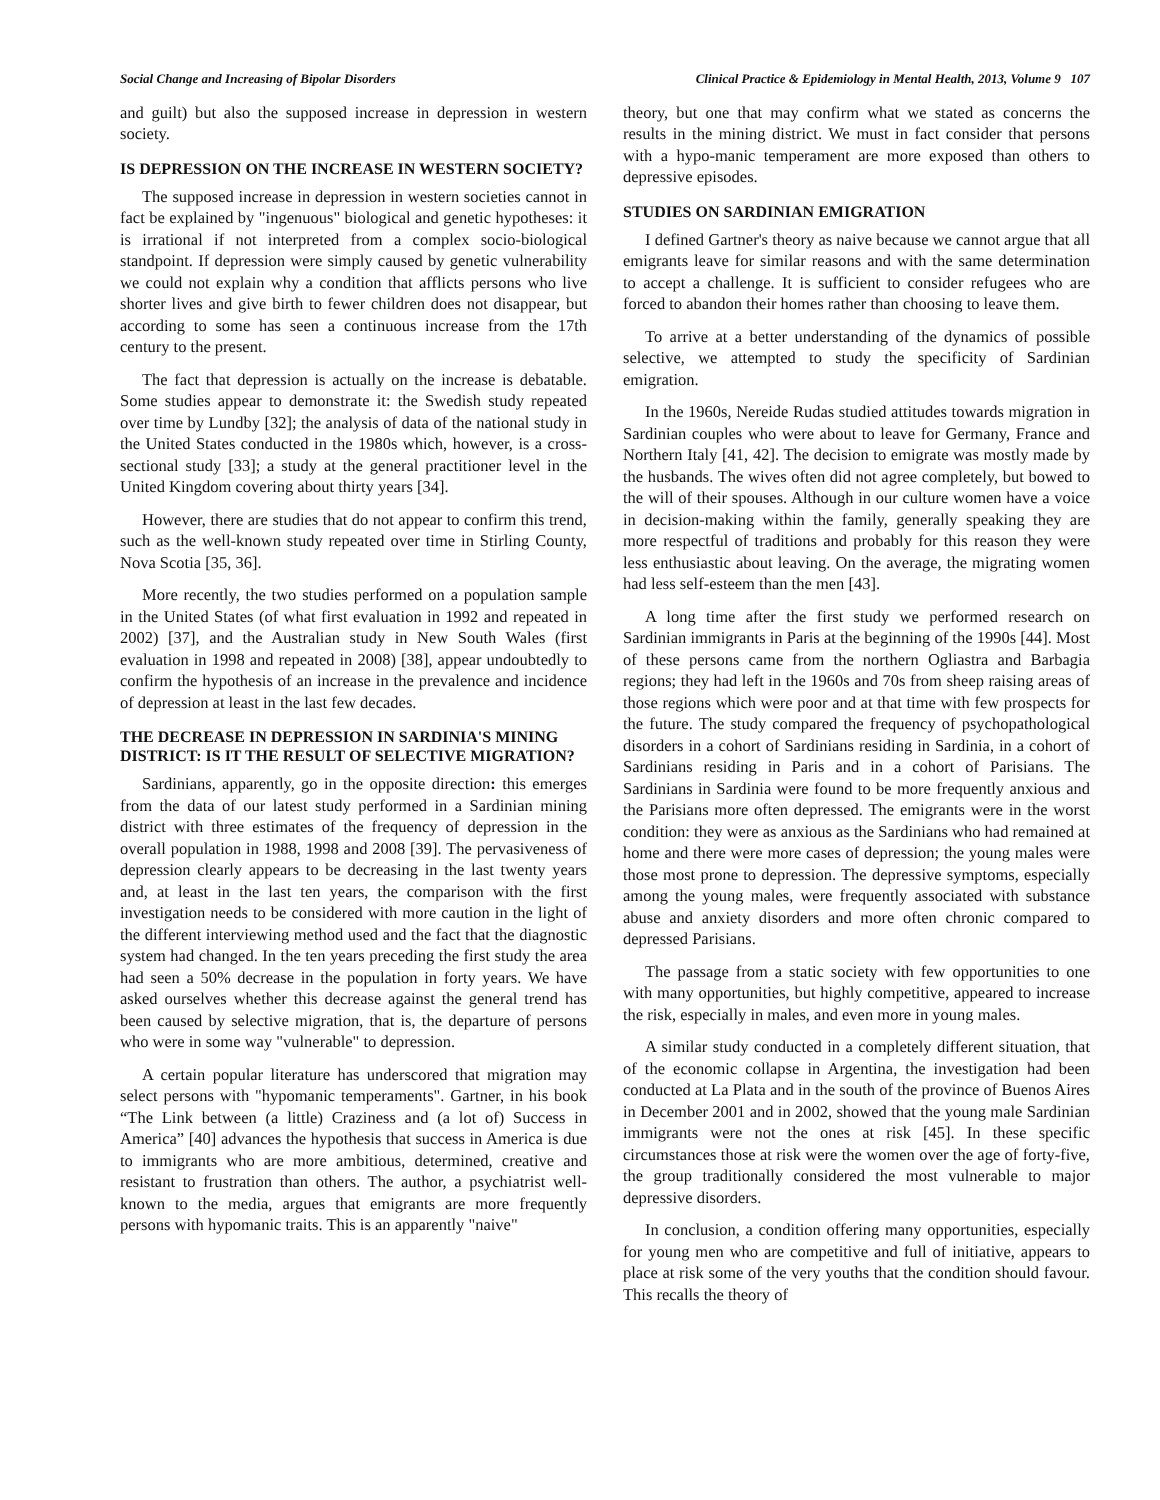Social Change and Increasing of Bipolar Disorders Clinical Practice & Epidemiology in Mental Health, 2013, Volume 9 107
and guilt) but also the supposed increase in depression in western society.
IS DEPRESSION ON THE INCREASE IN WESTERN SOCIETY?
The supposed increase in depression in western societies cannot in fact be explained by "ingenuous" biological and genetic hypotheses: it is irrational if not interpreted from a complex socio-biological standpoint. If depression were simply caused by genetic vulnerability we could not explain why a condition that afflicts persons who live shorter lives and give birth to fewer children does not disappear, but according to some has seen a continuous increase from the 17th century to the present.
The fact that depression is actually on the increase is debatable. Some studies appear to demonstrate it: the Swedish study repeated over time by Lundby [32]; the analysis of data of the national study in the United States conducted in the 1980s which, however, is a cross-sectional study [33]; a study at the general practitioner level in the United Kingdom covering about thirty years [34].
However, there are studies that do not appear to confirm this trend, such as the well-known study repeated over time in Stirling County, Nova Scotia [35, 36].
More recently, the two studies performed on a population sample in the United States (of what first evaluation in 1992 and repeated in 2002) [37], and the Australian study in New South Wales (first evaluation in 1998 and repeated in 2008) [38], appear undoubtedly to confirm the hypothesis of an increase in the prevalence and incidence of depression at least in the last few decades.
THE DECREASE IN DEPRESSION IN SARDINIA'S MINING DISTRICT: IS IT THE RESULT OF SELECTIVE MIGRATION?
Sardinians, apparently, go in the opposite direction: this emerges from the data of our latest study performed in a Sardinian mining district with three estimates of the frequency of depression in the overall population in 1988, 1998 and 2008 [39]. The pervasiveness of depression clearly appears to be decreasing in the last twenty years and, at least in the last ten years, the comparison with the first investigation needs to be considered with more caution in the light of the different interviewing method used and the fact that the diagnostic system had changed. In the ten years preceding the first study the area had seen a 50% decrease in the population in forty years. We have asked ourselves whether this decrease against the general trend has been caused by selective migration, that is, the departure of persons who were in some way "vulnerable" to depression.
A certain popular literature has underscored that migration may select persons with "hypomanic temperaments". Gartner, in his book “The Link between (a little) Craziness and (a lot of) Success in America” [40] advances the hypothesis that success in America is due to immigrants who are more ambitious, determined, creative and resistant to frustration than others. The author, a psychiatrist well-known to the media, argues that emigrants are more frequently persons with hypomanic traits. This is an apparently "naive"
theory, but one that may confirm what we stated as concerns the results in the mining district. We must in fact consider that persons with a hypo-manic temperament are more exposed than others to depressive episodes.
STUDIES ON SARDINIAN EMIGRATION
I defined Gartner's theory as naive because we cannot argue that all emigrants leave for similar reasons and with the same determination to accept a challenge. It is sufficient to consider refugees who are forced to abandon their homes rather than choosing to leave them.
To arrive at a better understanding of the dynamics of possible selective, we attempted to study the specificity of Sardinian emigration.
In the 1960s, Nereide Rudas studied attitudes towards migration in Sardinian couples who were about to leave for Germany, France and Northern Italy [41, 42]. The decision to emigrate was mostly made by the husbands. The wives often did not agree completely, but bowed to the will of their spouses. Although in our culture women have a voice in decision-making within the family, generally speaking they are more respectful of traditions and probably for this reason they were less enthusiastic about leaving. On the average, the migrating women had less self-esteem than the men [43].
A long time after the first study we performed research on Sardinian immigrants in Paris at the beginning of the 1990s [44]. Most of these persons came from the northern Ogliastra and Barbagia regions; they had left in the 1960s and 70s from sheep raising areas of those regions which were poor and at that time with few prospects for the future. The study compared the frequency of psychopathological disorders in a cohort of Sardinians residing in Sardinia, in a cohort of Sardinians residing in Paris and in a cohort of Parisians. The Sardinians in Sardinia were found to be more frequently anxious and the Parisians more often depressed. The emigrants were in the worst condition: they were as anxious as the Sardinians who had remained at home and there were more cases of depression; the young males were those most prone to depression. The depressive symptoms, especially among the young males, were frequently associated with substance abuse and anxiety disorders and more often chronic compared to depressed Parisians.
The passage from a static society with few opportunities to one with many opportunities, but highly competitive, appeared to increase the risk, especially in males, and even more in young males.
A similar study conducted in a completely different situation, that of the economic collapse in Argentina, the investigation had been conducted at La Plata and in the south of the province of Buenos Aires in December 2001 and in 2002, showed that the young male Sardinian immigrants were not the ones at risk [45]. In these specific circumstances those at risk were the women over the age of forty-five, the group traditionally considered the most vulnerable to major depressive disorders.
In conclusion, a condition offering many opportunities, especially for young men who are competitive and full of initiative, appears to place at risk some of the very youths that the condition should favour. This recalls the theory of